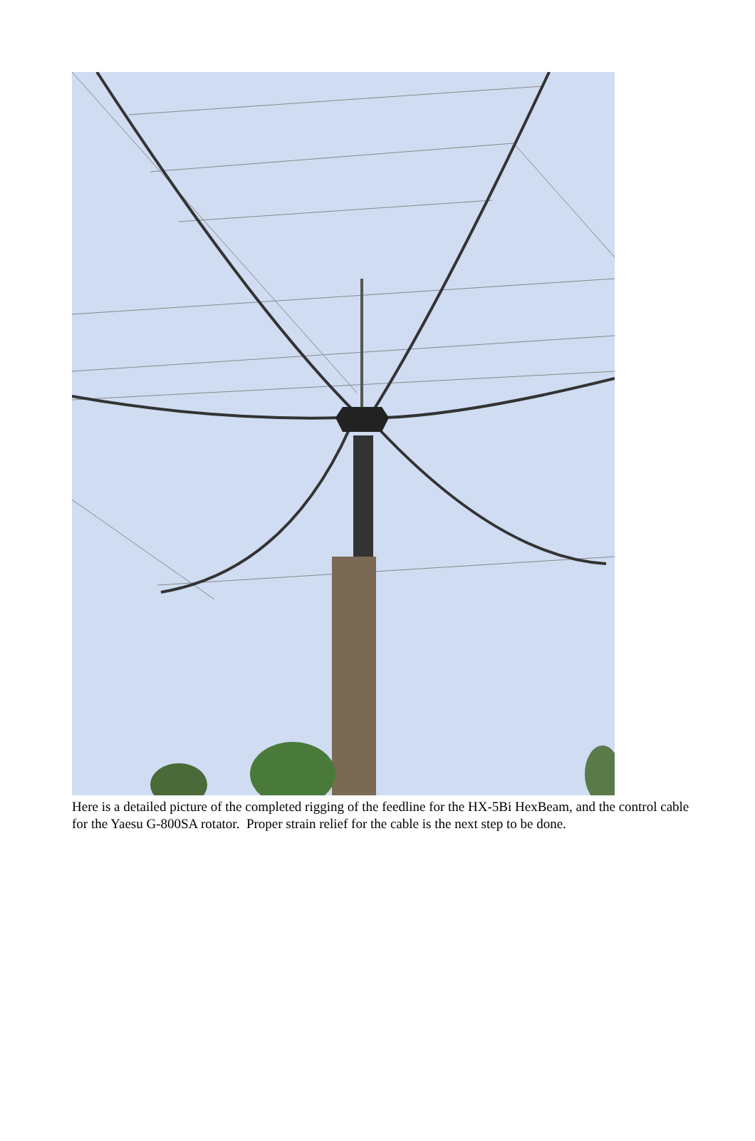Here is a detailed picture of the completed rigging of the feedline for the HX-5Bi HexBeam, and the control cable for the Yaesu G-800SA rotator. Proper strain relief for the cable is the next step to be done.